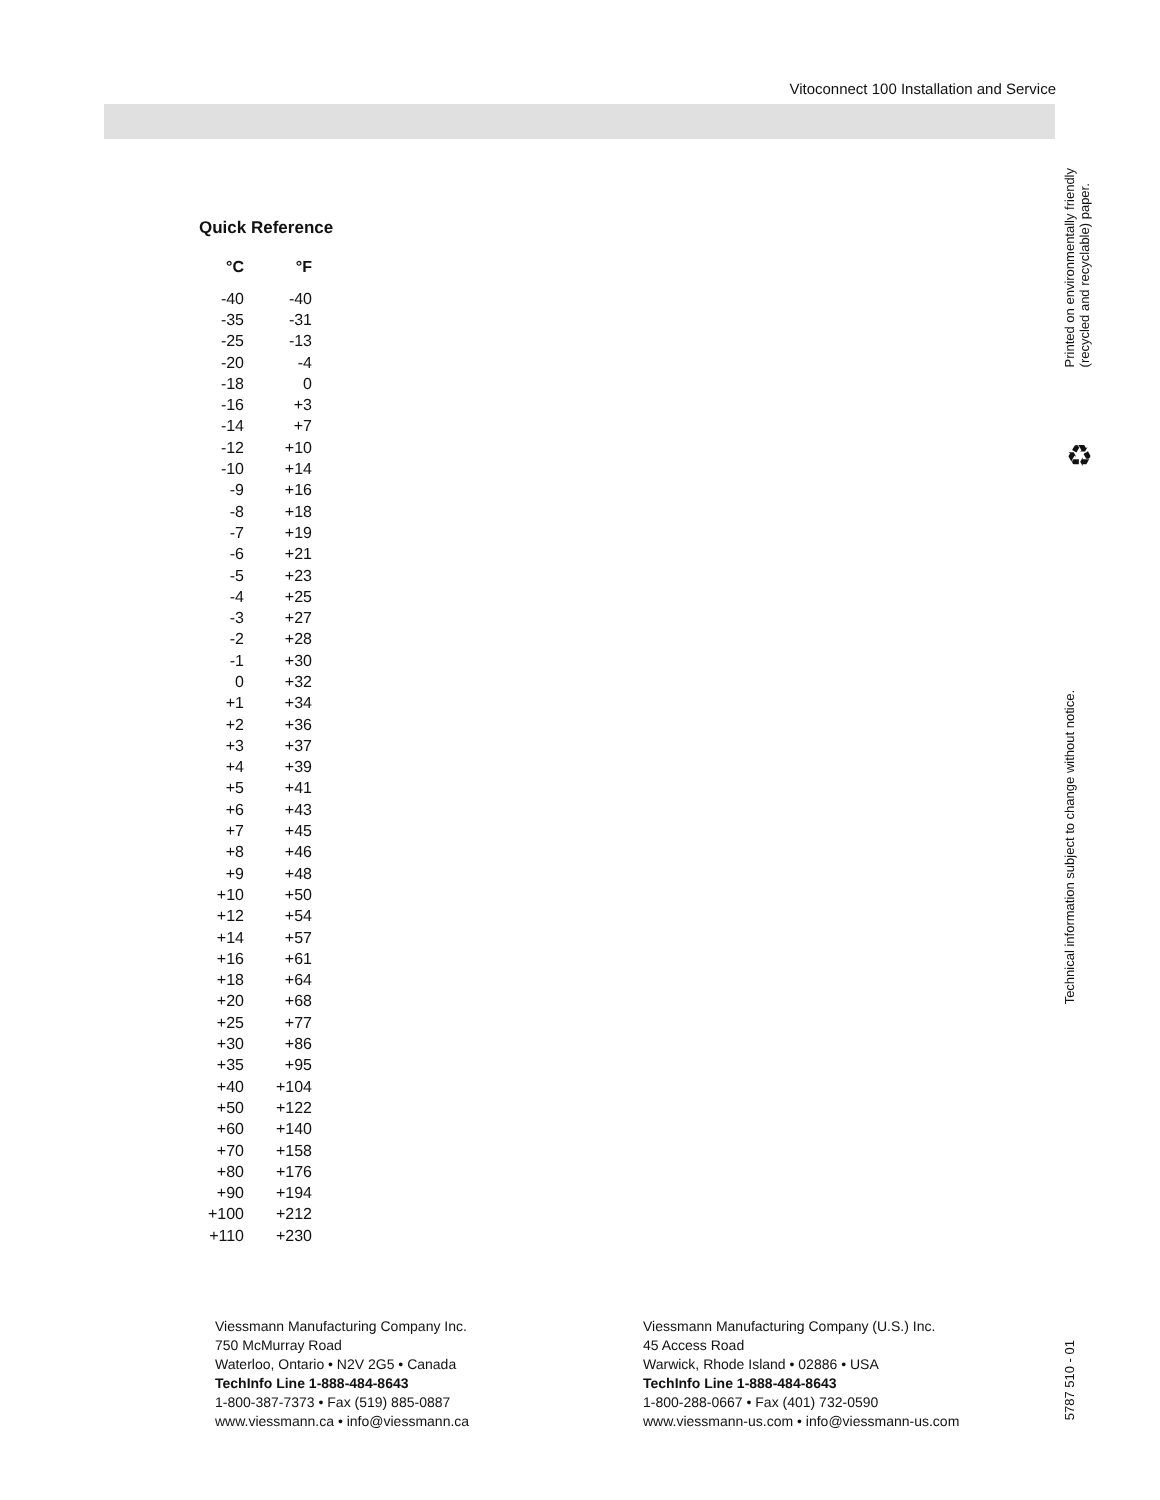Vitoconnect 100 Installation and Service
Quick Reference
| °C | °F |
| --- | --- |
| -40 | -40 |
| -35 | -31 |
| -25 | -13 |
| -20 | -4 |
| -18 | 0 |
| -16 | +3 |
| -14 | +7 |
| -12 | +10 |
| -10 | +14 |
| -9 | +16 |
| -8 | +18 |
| -7 | +19 |
| -6 | +21 |
| -5 | +23 |
| -4 | +25 |
| -3 | +27 |
| -2 | +28 |
| -1 | +30 |
| 0 | +32 |
| +1 | +34 |
| +2 | +36 |
| +3 | +37 |
| +4 | +39 |
| +5 | +41 |
| +6 | +43 |
| +7 | +45 |
| +8 | +46 |
| +9 | +48 |
| +10 | +50 |
| +12 | +54 |
| +14 | +57 |
| +16 | +61 |
| +18 | +64 |
| +20 | +68 |
| +25 | +77 |
| +30 | +86 |
| +35 | +95 |
| +40 | +104 |
| +50 | +122 |
| +60 | +140 |
| +70 | +158 |
| +80 | +176 |
| +90 | +194 |
| +100 | +212 |
| +110 | +230 |
Viessmann Manufacturing Company Inc.
750 McMurray Road
Waterloo, Ontario • N2V 2G5 • Canada
TechInfo Line 1-888-484-8643
1-800-387-7373 • Fax (519) 885-0887
www.viessmann.ca • info@viessmann.ca
Viessmann Manufacturing Company (U.S.) Inc.
45 Access Road
Warwick, Rhode Island • 02886 • USA
TechInfo Line 1-888-484-8643
1-800-288-0667 • Fax (401) 732-0590
www.viessmann-us.com • info@viessmann-us.com
Printed on environmentally friendly
(recycled and recyclable) paper.
♻
Technical information subject to change without notice.
5787 510 - 01